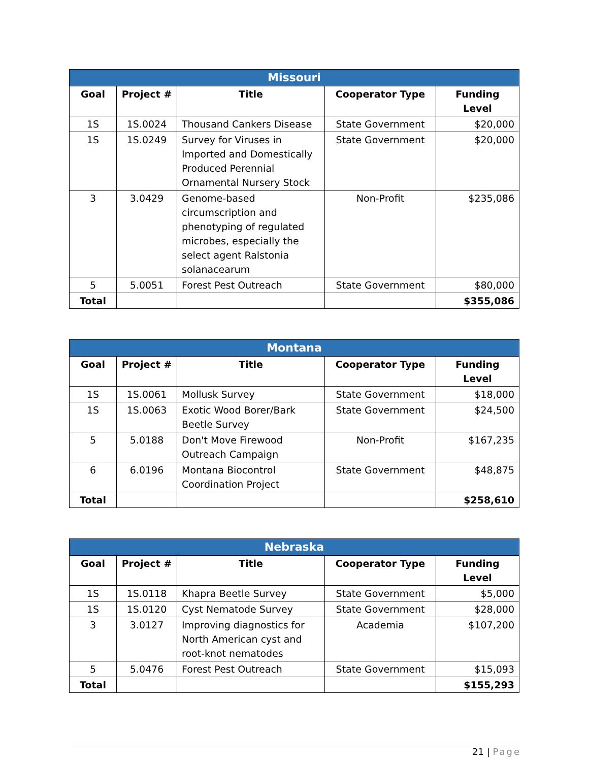| Missouri | | | | |
| --- | --- | --- | --- | --- |
| Goal | Project # | Title | Cooperator Type | Funding Level |
| 1S | 1S.0024 | Thousand Cankers Disease | State Government | $20,000 |
| 1S | 1S.0249 | Survey for Viruses in Imported and Domestically Produced Perennial Ornamental Nursery Stock | State Government | $20,000 |
| 3 | 3.0429 | Genome-based circumscription and phenotyping of regulated microbes, especially the select agent Ralstonia solanacearum | Non-Profit | $235,086 |
| 5 | 5.0051 | Forest Pest Outreach | State Government | $80,000 |
| Total | | | | $355,086 |
| Montana | | | | |
| --- | --- | --- | --- | --- |
| Goal | Project # | Title | Cooperator Type | Funding Level |
| 1S | 1S.0061 | Mollusk Survey | State Government | $18,000 |
| 1S | 1S.0063 | Exotic Wood Borer/Bark Beetle Survey | State Government | $24,500 |
| 5 | 5.0188 | Don't Move Firewood Outreach Campaign | Non-Profit | $167,235 |
| 6 | 6.0196 | Montana Biocontrol Coordination Project | State Government | $48,875 |
| Total | | | | $258,610 |
| Nebraska | | | | |
| --- | --- | --- | --- | --- |
| Goal | Project # | Title | Cooperator Type | Funding Level |
| 1S | 1S.0118 | Khapra Beetle Survey | State Government | $5,000 |
| 1S | 1S.0120 | Cyst Nematode Survey | State Government | $28,000 |
| 3 | 3.0127 | Improving diagnostics for North American cyst and root-knot nematodes | Academia | $107,200 |
| 5 | 5.0476 | Forest Pest Outreach | State Government | $15,093 |
| Total | | | | $155,293 |
21 | Page